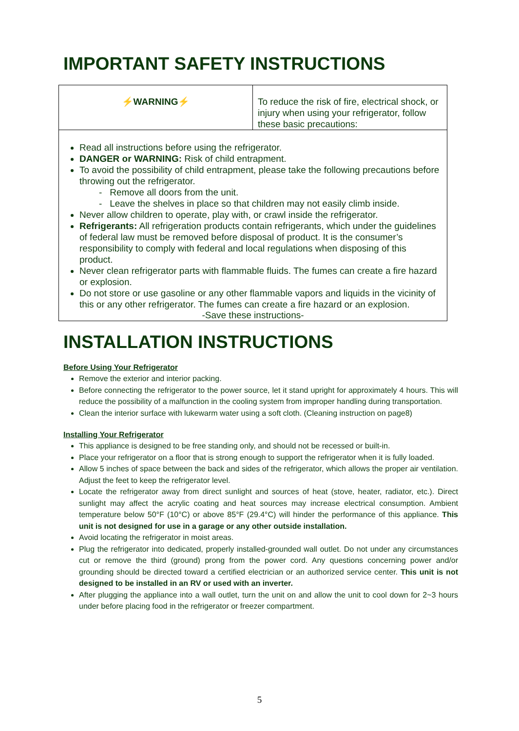IMPORTANT SAFETY INSTRUCTIONS
| ⚡WARNING⚡ | To reduce the risk of fire, electrical shock, or injury when using your refrigerator, follow these basic precautions: |
| Read all instructions before using the refrigerator. DANGER or WARNING: Risk of child entrapment. To avoid the possibility of child entrapment, please take the following precautions before throwing out the refrigerator. - Remove all doors from the unit. - Leave the shelves in place so that children may not easily climb inside. Never allow children to operate, play with, or crawl inside the refrigerator. Refrigerants: All refrigeration products contain refrigerants, which under the guidelines of federal law must be removed before disposal of product. It is the consumer’s responsibility to comply with federal and local regulations when disposing of this product. Never clean refrigerator parts with flammable fluids. The fumes can create a fire hazard or explosion. Do not store or use gasoline or any other flammable vapors and liquids in the vicinity of this or any other refrigerator. The fumes can create a fire hazard or an explosion. -Save these instructions- | |
INSTALLATION INSTRUCTIONS
Before Using Your Refrigerator
Remove the exterior and interior packing.
Before connecting the refrigerator to the power source, let it stand upright for approximately 4 hours. This will reduce the possibility of a malfunction in the cooling system from improper handling during transportation.
Clean the interior surface with lukewarm water using a soft cloth. (Cleaning instruction on page8)
Installing Your Refrigerator
This appliance is designed to be free standing only, and should not be recessed or built-in.
Place your refrigerator on a floor that is strong enough to support the refrigerator when it is fully loaded.
Allow 5 inches of space between the back and sides of the refrigerator, which allows the proper air ventilation. Adjust the feet to keep the refrigerator level.
Locate the refrigerator away from direct sunlight and sources of heat (stove, heater, radiator, etc.). Direct sunlight may affect the acrylic coating and heat sources may increase electrical consumption. Ambient temperature below 50°F (10°C) or above 85°F (29.4°C) will hinder the performance of this appliance. This unit is not designed for use in a garage or any other outside installation.
Avoid locating the refrigerator in moist areas.
Plug the refrigerator into dedicated, properly installed-grounded wall outlet. Do not under any circumstances cut or remove the third (ground) prong from the power cord. Any questions concerning power and/or grounding should be directed toward a certified electrician or an authorized service center. This unit is not designed to be installed in an RV or used with an inverter.
After plugging the appliance into a wall outlet, turn the unit on and allow the unit to cool down for 2~3 hours under before placing food in the refrigerator or freezer compartment.
5